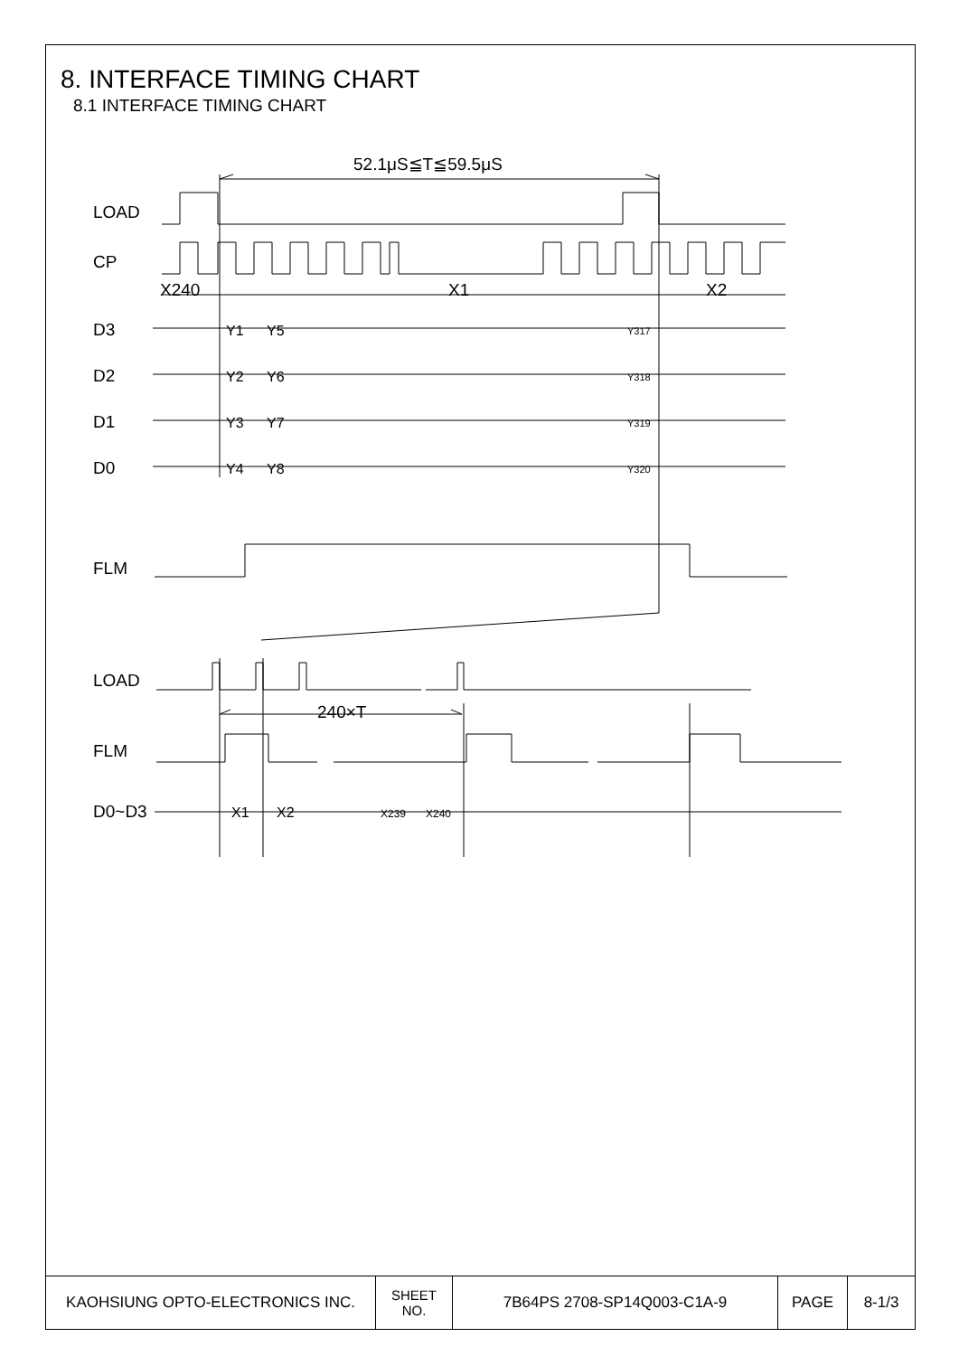8. INTERFACE TIMING CHART
8.1 INTERFACE TIMING CHART
52.1μS≦T≦59.5μS
LOAD
CP
X240
X1
X2
D3
D2
D1
D0
FLM
LOAD
240×T
FLM
D0~D3
Y1
Y5
Y317
Y2
Y6
Y318
Y3
Y7
Y319
Y4
Y8
Y320
X1
X2
X239
X240
| KAOHSIUNG OPTO-ELECTRONICS INC. | SHEET NO. | 7B64PS 2708-SP14Q003-C1A-9 | PAGE | 8-1/3 |